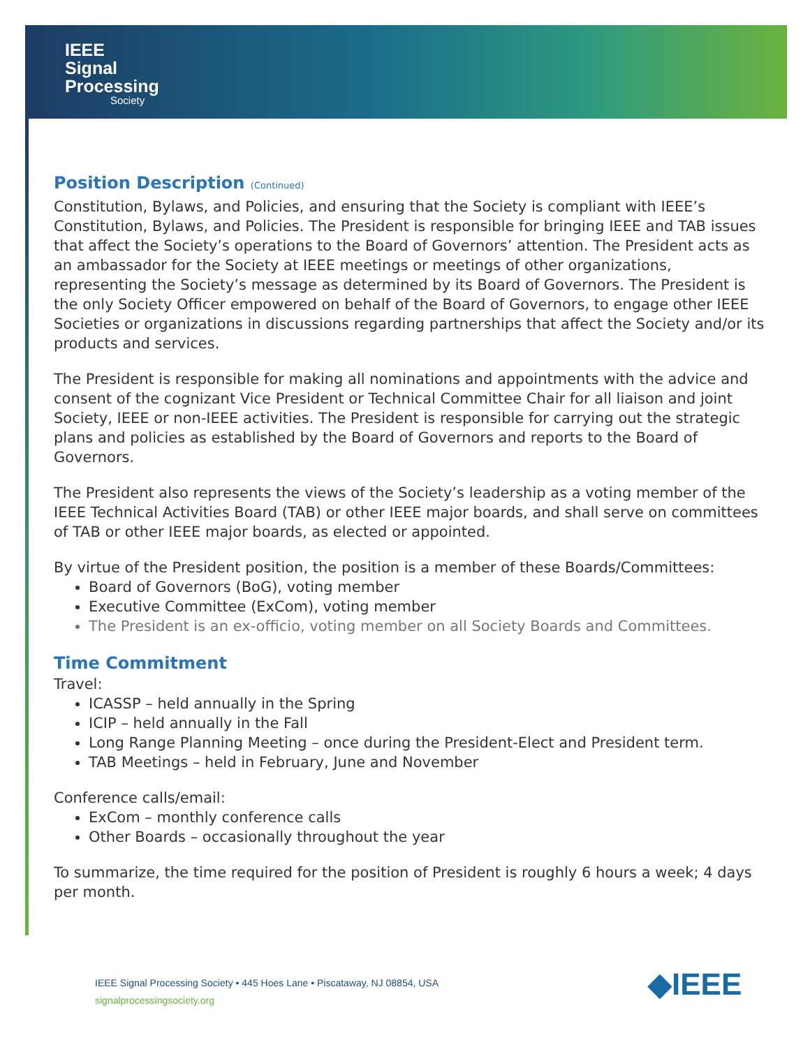IEEE
Signal
Processing
Society
Position Description (Continued)
Constitution, Bylaws, and Policies, and ensuring that the Society is compliant with IEEE’s Constitution, Bylaws, and Policies. The President is responsible for bringing IEEE and TAB issues that affect the Society’s operations to the Board of Governors’ attention. The President acts as an ambassador for the Society at IEEE meetings or meetings of other organizations, representing the Society’s message as determined by its Board of Governors. The President is the only Society Officer empowered on behalf of the Board of Governors, to engage other IEEE Societies or organizations in discussions regarding partnerships that affect the Society and/or its products and services.
The President is responsible for making all nominations and appointments with the advice and consent of the cognizant Vice President or Technical Committee Chair for all liaison and joint Society, IEEE or non-IEEE activities. The President is responsible for carrying out the strategic plans and policies as established by the Board of Governors and reports to the Board of Governors.
The President also represents the views of the Society’s leadership as a voting member of the IEEE Technical Activities Board (TAB) or other IEEE major boards, and shall serve on committees of TAB or other IEEE major boards, as elected or appointed.
By virtue of the President position, the position is a member of these Boards/Committees:
Board of Governors (BoG), voting member
Executive Committee (ExCom), voting member
The President is an ex-officio, voting member on all Society Boards and Committees.
Time Commitment
Travel:
ICASSP – held annually in the Spring
ICIP – held annually in the Fall
Long Range Planning Meeting – once during the President-Elect and President term.
TAB Meetings – held in February, June and November
Conference calls/email:
ExCom – monthly conference calls
Other Boards – occasionally throughout the year
To summarize, the time required for the position of President is roughly 6 hours a week; 4 days per month.
IEEE Signal Processing Society • 445 Hoes Lane • Piscataway, NJ 08854, USA
signalprocessingsociety.org
◆IEEE